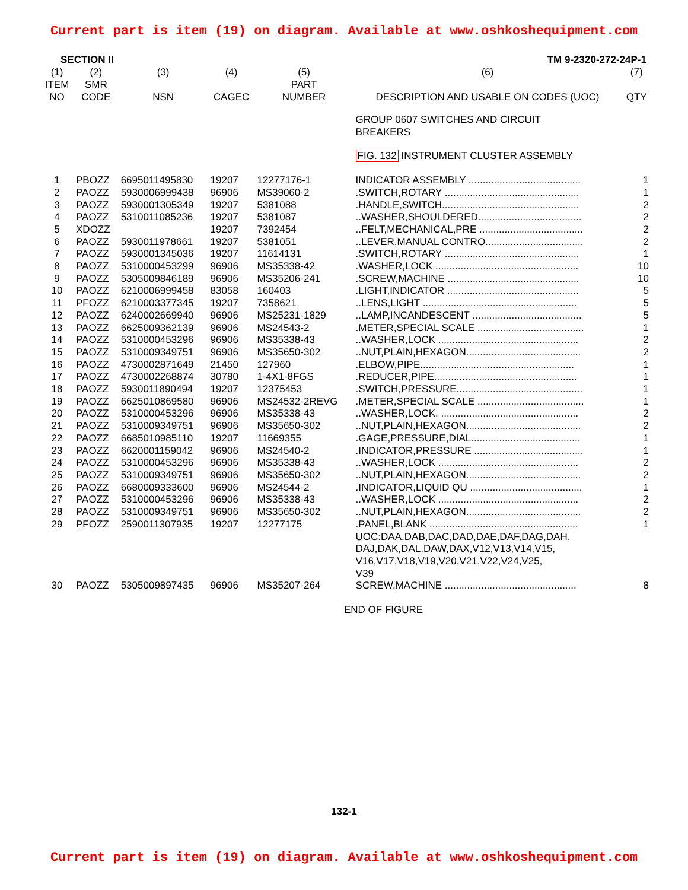Current part is item (19) on diagram. Available at www.oshkoshequipment.com
SECTION II TM 9-2320-272-24P-1
| (1) ITEM NO | (2) SMR CODE | (3) NSN | (4) CAGEC | (5) PART NUMBER | (6) DESCRIPTION AND USABLE ON CODES (UOC) | (7) QTY |
| --- | --- | --- | --- | --- | --- | --- |
| | | | | | GROUP 0607 SWITCHES AND CIRCUIT BREAKERS | |
| | | | | | FIG. 132 INSTRUMENT CLUSTER ASSEMBLY | |
| 1 | PBOZZ | 6695011495830 | 19207 | 12277176-1 | INDICATOR ASSEMBLY ........................................ | 1 |
| 2 | PAOZZ | 5930006999438 | 96906 | MS39060-2 | .SWITCH,ROTARY ................................................ | 1 |
| 3 | PAOZZ | 5930001305349 | 19207 | 5381088 | .HANDLE,SWITCH................................................. | 2 |
| 4 | PAOZZ | 5310011085236 | 19207 | 5381087 | ..WASHER,SHOULDERED..................................... | 2 |
| 5 | XDOZZ | | 19207 | 7392454 | ..FELT,MECHANICAL,PRE ..................................... | 2 |
| 6 | PAOZZ | 5930011978661 | 19207 | 5381051 | ..LEVER,MANUAL CONTRO................................... | 2 |
| 7 | PAOZZ | 5930001345036 | 19207 | 11614131 | .SWITCH,ROTARY ................................................ | 1 |
| 8 | PAOZZ | 5310000453299 | 96906 | MS35338-42 | .WASHER,LOCK ................................................... | 10 |
| 9 | PAOZZ | 5305009846189 | 96906 | MS35206-241 | .SCREW,MACHINE ............................................... | 10 |
| 10 | PAOZZ | 6210006999458 | 83058 | 160403 | .LIGHT,INDICATOR ............................................... | 5 |
| 11 | PFOZZ | 6210003377345 | 19207 | 7358621 | ..LENS,LIGHT ....................................................... | 5 |
| 12 | PAOZZ | 6240002669940 | 96906 | MS25231-1829 | ..LAMP,INCANDESCENT ....................................... | 5 |
| 13 | PAOZZ | 6625009362139 | 96906 | MS24543-2 | .METER,SPECIAL SCALE ...................................... | 1 |
| 14 | PAOZZ | 5310000453296 | 96906 | MS35338-43 | ..WASHER,LOCK .................................................. | 2 |
| 15 | PAOZZ | 5310009349751 | 96906 | MS35650-302 | ..NUT,PLAIN,HEXAGON......................................... | 2 |
| 16 | PAOZZ | 4730002871649 | 21450 | 127960 | .ELBOW,PIPE....................................................... | 1 |
| 17 | PAOZZ | 4730002268874 | 30780 | 1-4X1-8FGS | .REDUCER,PIPE................................................... | 1 |
| 18 | PAOZZ | 5930011890494 | 19207 | 12375453 | .SWITCH,PRESSURE............................................. | 1 |
| 19 | PAOZZ | 6625010869580 | 96906 | MS24532-2REVG | .METER,SPECIAL SCALE ...................................... | 1 |
| 20 | PAOZZ | 5310000453296 | 96906 | MS35338-43 | ..WASHER,LOCK. ................................................. | 2 |
| 21 | PAOZZ | 5310009349751 | 96906 | MS35650-302 | ..NUT,PLAIN,HEXAGON......................................... | 2 |
| 22 | PAOZZ | 6685010985110 | 19207 | 11669355 | .GAGE,PRESSURE,DIAL....................................... | 1 |
| 23 | PAOZZ | 6620001159042 | 96906 | MS24540-2 | .INDICATOR,PRESSURE ....................................... | 1 |
| 24 | PAOZZ | 5310000453296 | 96906 | MS35338-43 | ..WASHER,LOCK .................................................. | 2 |
| 25 | PAOZZ | 5310009349751 | 96906 | MS35650-302 | ..NUT,PLAIN,HEXAGON......................................... | 2 |
| 26 | PAOZZ | 6680009333600 | 96906 | MS24544-2 | .INDICATOR,LIQUID QU ........................................ | 1 |
| 27 | PAOZZ | 5310000453296 | 96906 | MS35338-43 | ..WASHER,LOCK .................................................. | 2 |
| 28 | PAOZZ | 5310009349751 | 96906 | MS35650-302 | ..NUT,PLAIN,HEXAGON......................................... | 2 |
| 29 | PFOZZ | 2590011307935 | 19207 | 12277175 | .PANEL,BLANK ..................................................... UOC:DAA,DAB,DAC,DAD,DAE,DAF,DAG,DAH, DAJ,DAK,DAL,DAW,DAX,V12,V13,V14,V15, V16,V17,V18,V19,V20,V21,V22,V24,V25, V39 | 1 |
| 30 | PAOZZ | 5305009897435 | 96906 | MS35207-264 | SCREW,MACHINE ............................................... | 8 |
END OF FIGURE
132-1
Current part is item (19) on diagram. Available at www.oshkoshequipment.com